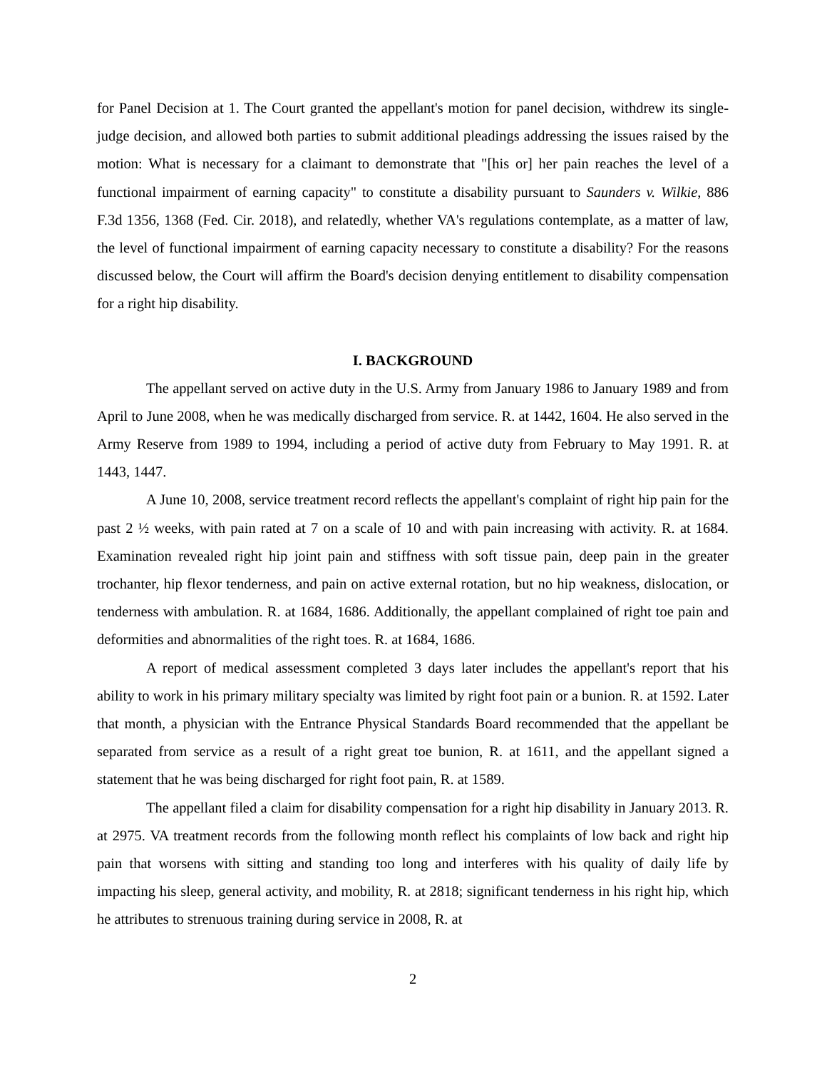for Panel Decision at 1. The Court granted the appellant's motion for panel decision, withdrew its single-judge decision, and allowed both parties to submit additional pleadings addressing the issues raised by the motion: What is necessary for a claimant to demonstrate that "[his or] her pain reaches the level of a functional impairment of earning capacity" to constitute a disability pursuant to Saunders v. Wilkie, 886 F.3d 1356, 1368 (Fed. Cir. 2018), and relatedly, whether VA's regulations contemplate, as a matter of law, the level of functional impairment of earning capacity necessary to constitute a disability? For the reasons discussed below, the Court will affirm the Board's decision denying entitlement to disability compensation for a right hip disability.
I. BACKGROUND
The appellant served on active duty in the U.S. Army from January 1986 to January 1989 and from April to June 2008, when he was medically discharged from service. R. at 1442, 1604. He also served in the Army Reserve from 1989 to 1994, including a period of active duty from February to May 1991. R. at 1443, 1447.
A June 10, 2008, service treatment record reflects the appellant's complaint of right hip pain for the past 2 ½ weeks, with pain rated at 7 on a scale of 10 and with pain increasing with activity. R. at 1684. Examination revealed right hip joint pain and stiffness with soft tissue pain, deep pain in the greater trochanter, hip flexor tenderness, and pain on active external rotation, but no hip weakness, dislocation, or tenderness with ambulation. R. at 1684, 1686. Additionally, the appellant complained of right toe pain and deformities and abnormalities of the right toes. R. at 1684, 1686.
A report of medical assessment completed 3 days later includes the appellant's report that his ability to work in his primary military specialty was limited by right foot pain or a bunion. R. at 1592. Later that month, a physician with the Entrance Physical Standards Board recommended that the appellant be separated from service as a result of a right great toe bunion, R. at 1611, and the appellant signed a statement that he was being discharged for right foot pain, R. at 1589.
The appellant filed a claim for disability compensation for a right hip disability in January 2013. R. at 2975. VA treatment records from the following month reflect his complaints of low back and right hip pain that worsens with sitting and standing too long and interferes with his quality of daily life by impacting his sleep, general activity, and mobility, R. at 2818; significant tenderness in his right hip, which he attributes to strenuous training during service in 2008, R. at
2